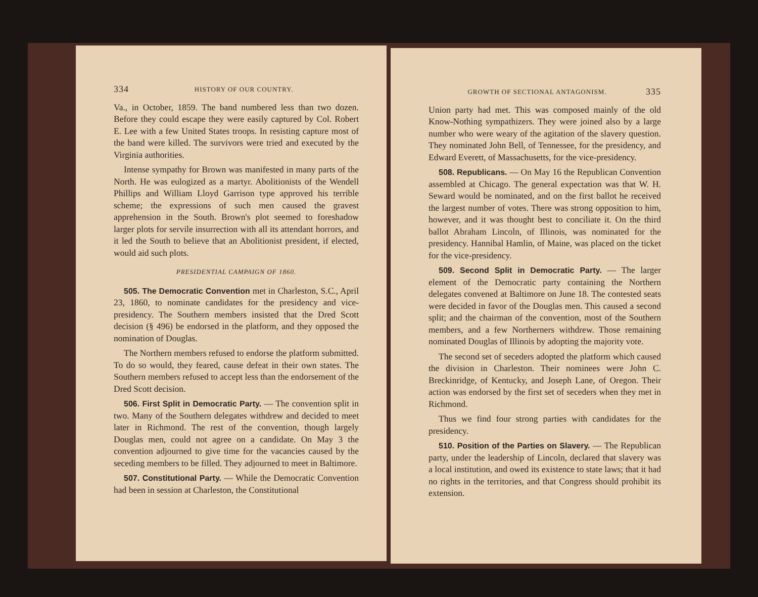334 HISTORY OF OUR COUNTRY.
Va., in October, 1859. The band numbered less than two dozen. Before they could escape they were easily captured by Col. Robert E. Lee with a few United States troops. In resisting capture most of the band were killed. The survivors were tried and executed by the Virginia authorities.
Intense sympathy for Brown was manifested in many parts of the North. He was eulogized as a martyr. Abolitionists of the Wendell Phillips and William Lloyd Garrison type approved his terrible scheme; the expressions of such men caused the gravest apprehension in the South. Brown's plot seemed to foreshadow larger plots for servile insurrection with all its attendant horrors, and it led the South to believe that an Abolitionist president, if elected, would aid such plots.
PRESIDENTIAL CAMPAIGN OF 1860.
505. The Democratic Convention met in Charleston, S.C., April 23, 1860, to nominate candidates for the presidency and vice-presidency. The Southern members insisted that the Dred Scott decision (§ 496) be endorsed in the platform, and they opposed the nomination of Douglas.
The Northern members refused to endorse the platform submitted. To do so would, they feared, cause defeat in their own states. The Southern members refused to accept less than the endorsement of the Dred Scott decision.
506. First Split in Democratic Party. — The convention split in two. Many of the Southern delegates withdrew and decided to meet later in Richmond. The rest of the convention, though largely Douglas men, could not agree on a candidate. On May 3 the convention adjourned to give time for the vacancies caused by the seceding members to be filled. They adjourned to meet in Baltimore.
507. Constitutional Party. — While the Democratic Convention had been in session at Charleston, the Constitutional
GROWTH OF SECTIONAL ANTAGONISM. 335
Union party had met. This was composed mainly of the old Know-Nothing sympathizers. They were joined also by a large number who were weary of the agitation of the slavery question. They nominated John Bell, of Tennessee, for the presidency, and Edward Everett, of Massachusetts, for the vice-presidency.
508. Republicans. — On May 16 the Republican Convention assembled at Chicago. The general expectation was that W. H. Seward would be nominated, and on the first ballot he received the largest number of votes. There was strong opposition to him, however, and it was thought best to conciliate it. On the third ballot Abraham Lincoln, of Illinois, was nominated for the presidency. Hannibal Hamlin, of Maine, was placed on the ticket for the vice-presidency.
509. Second Split in Democratic Party. — The larger element of the Democratic party containing the Northern delegates convened at Baltimore on June 18. The contested seats were decided in favor of the Douglas men. This caused a second split; and the chairman of the convention, most of the Southern members, and a few Northerners withdrew. Those remaining nominated Douglas of Illinois by adopting the majority vote.
The second set of seceders adopted the platform which caused the division in Charleston. Their nominees were John C. Breckinridge, of Kentucky, and Joseph Lane, of Oregon. Their action was endorsed by the first set of seceders when they met in Richmond.
Thus we find four strong parties with candidates for the presidency.
510. Position of the Parties on Slavery. — The Republican party, under the leadership of Lincoln, declared that slavery was a local institution, and owed its existence to state laws; that it had no rights in the territories, and that Congress should prohibit its extension.